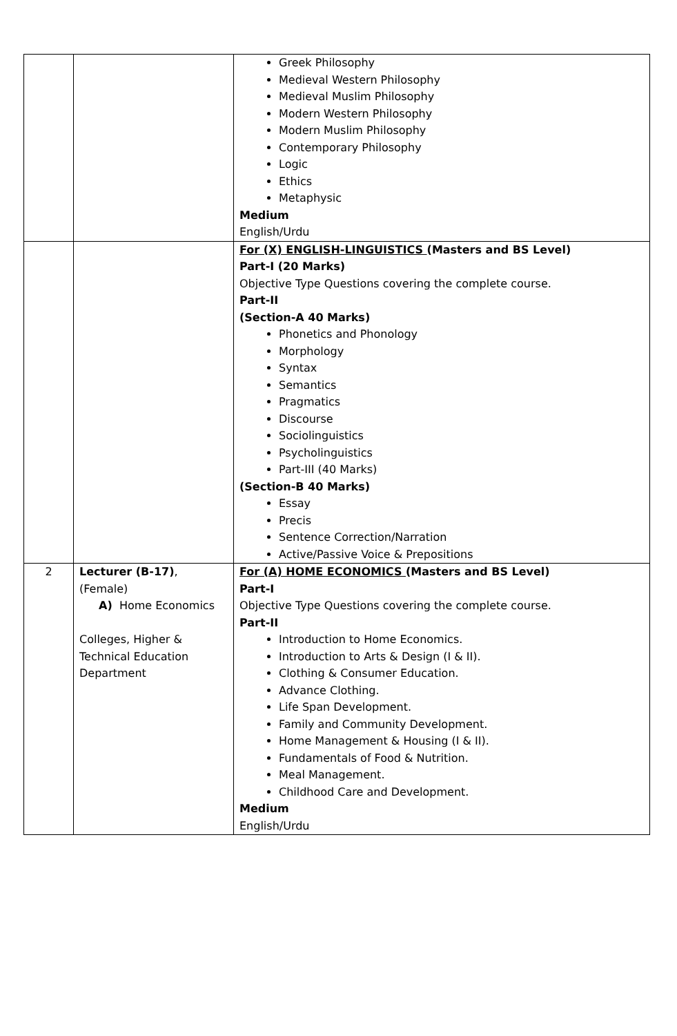| | | Greek Philosophy Medieval Western Philosophy Medieval Muslim Philosophy Modern Western Philosophy Modern Muslim Philosophy Contemporary Philosophy Logic Ethics Metaphysic Medium English/Urdu |
| | | For (X) ENGLISH-LINGUISTICS (Masters and BS Level) Part-I (20 Marks) Objective Type Questions covering the complete course. Part-II (Section-A 40 Marks) Phonetics and Phonology Morphology Syntax Semantics Pragmatics Discourse Sociolinguistics Psycholinguistics Part-III (40 Marks) (Section-B 40 Marks) Essay Precis Sentence Correction/Narration Active/Passive Voice & Prepositions |
| 2 | Lecturer (B-17) , (Female) A) Home Economics Colleges, Higher & Technical Education Department | For (A) HOME ECONOMICS (Masters and BS Level) Part-I Objective Type Questions covering the complete course. Part-II Introduction to Home Economics. Introduction to Arts & Design (I & II). Clothing & Consumer Education. Advance Clothing. Life Span Development. Family and Community Development. Home Management & Housing (I & II). Fundamentals of Food & Nutrition. Meal Management. Childhood Care and Development. Medium English/Urdu |